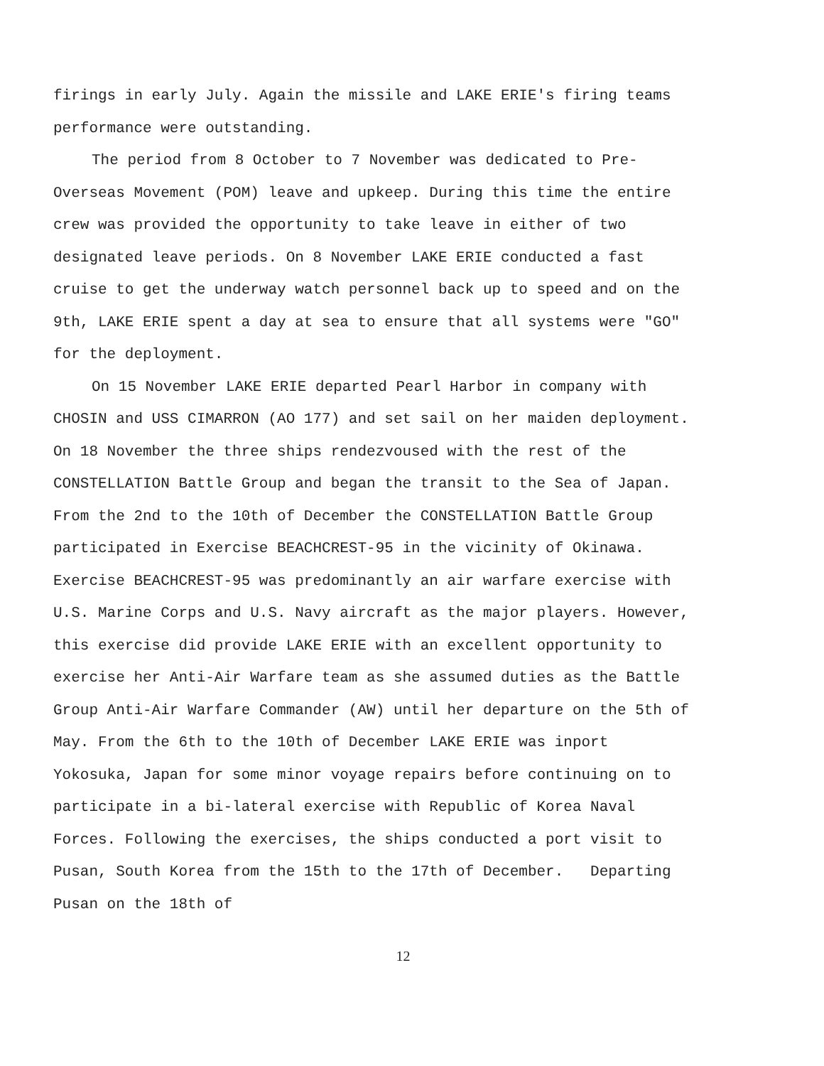firings in early July. Again the missile and LAKE ERIE's firing teams performance were outstanding.
The period from 8 October to 7 November was dedicated to Pre-Overseas Movement (POM) leave and upkeep. During this time the entire crew was provided the opportunity to take leave in either of two designated leave periods. On 8 November LAKE ERIE conducted a fast cruise to get the underway watch personnel back up to speed and on the 9th, LAKE ERIE spent a day at sea to ensure that all systems were "GO" for the deployment.
On 15 November LAKE ERIE departed Pearl Harbor in company with CHOSIN and USS CIMARRON (AO 177) and set sail on her maiden deployment. On 18 November the three ships rendezvoused with the rest of the CONSTELLATION Battle Group and began the transit to the Sea of Japan. From the 2nd to the 10th of December the CONSTELLATION Battle Group participated in Exercise BEACHCREST-95 in the vicinity of Okinawa. Exercise BEACHCREST-95 was predominantly an air warfare exercise with U.S. Marine Corps and U.S. Navy aircraft as the major players. However, this exercise did provide LAKE ERIE with an excellent opportunity to exercise her Anti-Air Warfare team as she assumed duties as the Battle Group Anti-Air Warfare Commander (AW) until her departure on the 5th of May. From the 6th to the 10th of December LAKE ERIE was inport Yokosuka, Japan for some minor voyage repairs before continuing on to participate in a bi-lateral exercise with Republic of Korea Naval Forces. Following the exercises, the ships conducted a port visit to Pusan, South Korea from the 15th to the 17th of December. Departing Pusan on the 18th of
12